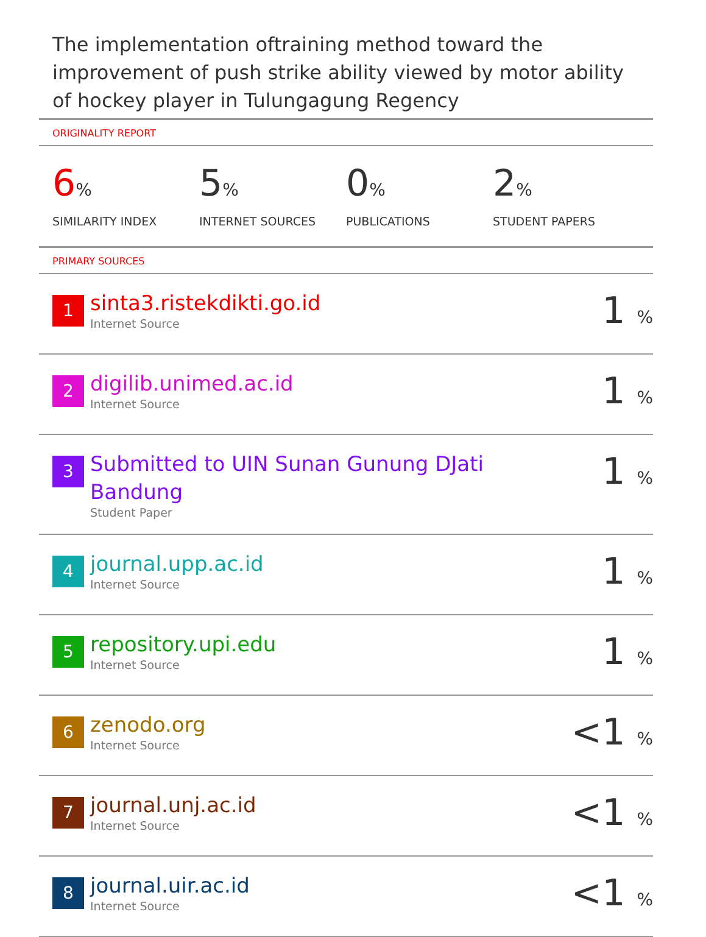The implementation oftraining method toward the improvement of push strike ability viewed by motor ability of hockey player in Tulungagung Regency
ORIGINALITY REPORT
6%
SIMILARITY INDEX
5%
INTERNET SOURCES
0%
PUBLICATIONS
2%
STUDENT PAPERS
PRIMARY SOURCES
| 1 | sinta3.ristekdikti.go.id Internet Source | 1 % |
| 2 | digilib.unimed.ac.id Internet Source | 1 % |
| 3 | Submitted to UIN Sunan Gunung DJati Bandung Student Paper | 1 % |
| 4 | journal.upp.ac.id Internet Source | 1 % |
| 5 | repository.upi.edu Internet Source | 1 % |
| 6 | zenodo.org Internet Source | <1 % |
| 7 | journal.unj.ac.id Internet Source | <1 % |
| 8 | journal.uir.ac.id Internet Source | <1 % |